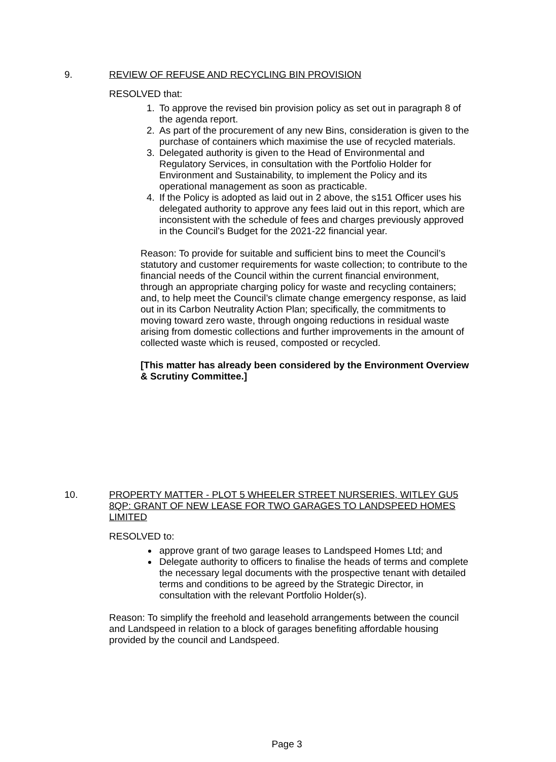9. REVIEW OF REFUSE AND RECYCLING BIN PROVISION
RESOLVED that:
1. To approve the revised bin provision policy as set out in paragraph 8 of the agenda report.
2. As part of the procurement of any new Bins, consideration is given to the purchase of containers which maximise the use of recycled materials.
3. Delegated authority is given to the Head of Environmental and Regulatory Services, in consultation with the Portfolio Holder for Environment and Sustainability, to implement the Policy and its operational management as soon as practicable.
4. If the Policy is adopted as laid out in 2 above, the s151 Officer uses his delegated authority to approve any fees laid out in this report, which are inconsistent with the schedule of fees and charges previously approved in the Council’s Budget for the 2021-22 financial year.
Reason: To provide for suitable and sufficient bins to meet the Council’s statutory and customer requirements for waste collection; to contribute to the financial needs of the Council within the current financial environment, through an appropriate charging policy for waste and recycling containers; and, to help meet the Council’s climate change emergency response, as laid out in its Carbon Neutrality Action Plan; specifically, the commitments to moving toward zero waste, through ongoing reductions in residual waste arising from domestic collections and further improvements in the amount of collected waste which is reused, composted or recycled.
[This matter has already been considered by the Environment Overview & Scrutiny Committee.]
10. PROPERTY MATTER - PLOT 5 WHEELER STREET NURSERIES, WITLEY GU5 8QP: GRANT OF NEW LEASE FOR TWO GARAGES TO LANDSPEED HOMES LIMITED
RESOLVED to:
approve grant of two garage leases to Landspeed Homes Ltd; and
Delegate authority to officers to finalise the heads of terms and complete the necessary legal documents with the prospective tenant with detailed terms and conditions to be agreed by the Strategic Director, in consultation with the relevant Portfolio Holder(s).
Reason: To simplify the freehold and leasehold arrangements between the council and Landspeed in relation to a block of garages benefiting affordable housing provided by the council and Landspeed.
Page 3